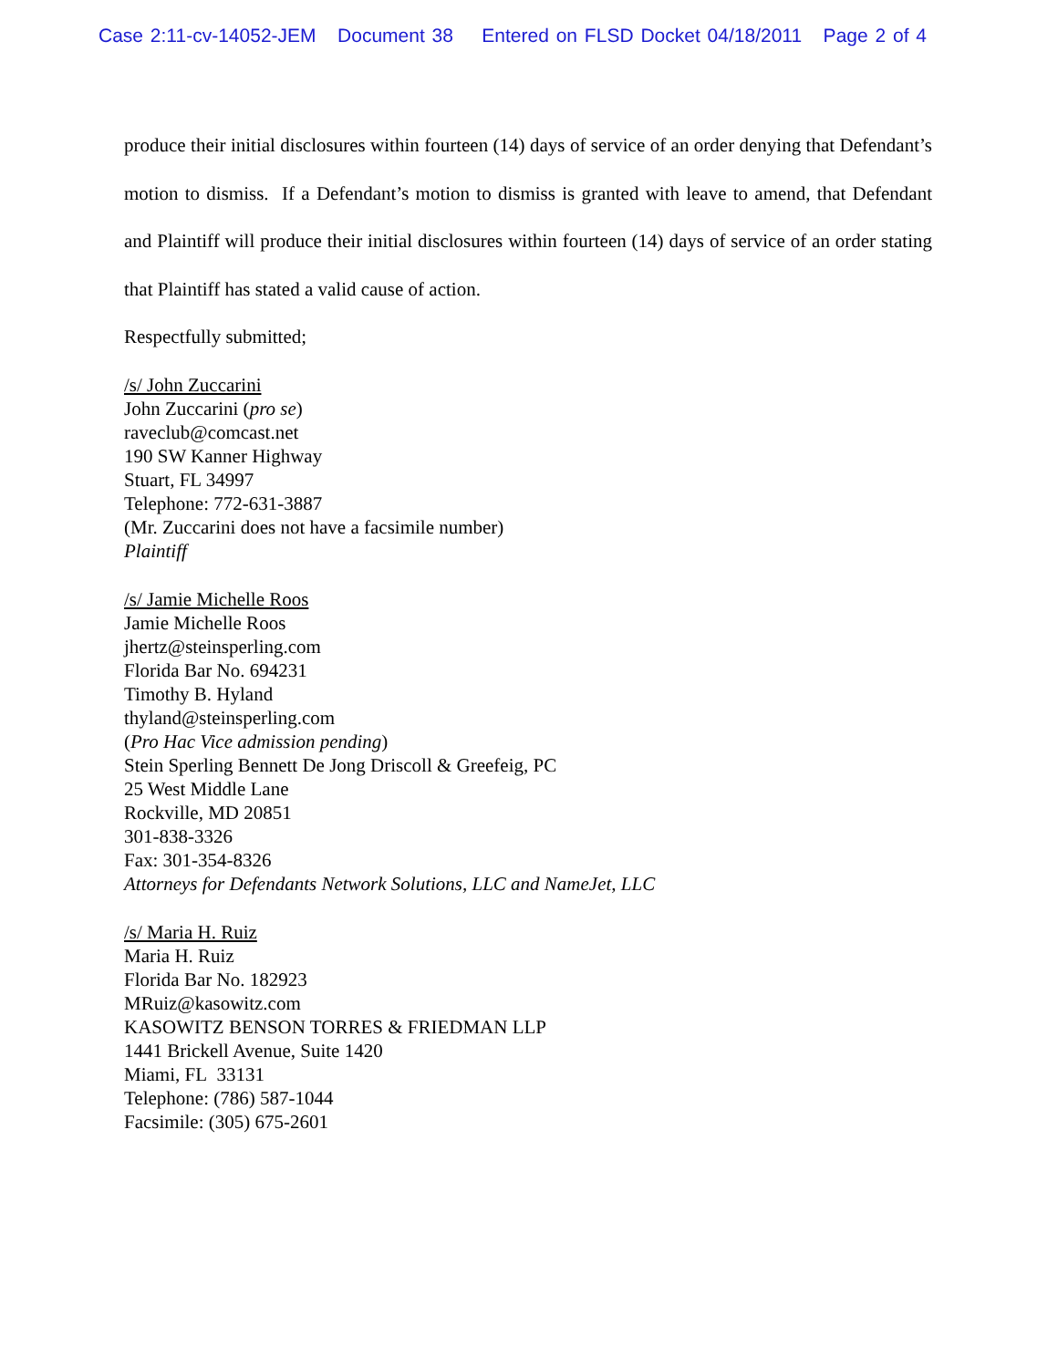Case 2:11-cv-14052-JEM Document 38 Entered on FLSD Docket 04/18/2011 Page 2 of 4
produce their initial disclosures within fourteen (14) days of service of an order denying that Defendant’s motion to dismiss. If a Defendant’s motion to dismiss is granted with leave to amend, that Defendant and Plaintiff will produce their initial disclosures within fourteen (14) days of service of an order stating that Plaintiff has stated a valid cause of action.
Respectfully submitted;
/s/ John Zuccarini
John Zuccarini (pro se)
raveclub@comcast.net
190 SW Kanner Highway
Stuart, FL 34997
Telephone: 772-631-3887
(Mr. Zuccarini does not have a facsimile number)
Plaintiff
/s/ Jamie Michelle Roos
Jamie Michelle Roos
jhertz@steinsperling.com
Florida Bar No. 694231
Timothy B. Hyland
thyland@steinsperling.com
(Pro Hac Vice admission pending)
Stein Sperling Bennett De Jong Driscoll & Greefeig, PC
25 West Middle Lane
Rockville, MD 20851
301-838-3326
Fax: 301-354-8326
Attorneys for Defendants Network Solutions, LLC and NameJet, LLC
/s/ Maria H. Ruiz
Maria H. Ruiz
Florida Bar No. 182923
MRuiz@kasowitz.com
KASOWITZ BENSON TORRES & FRIEDMAN LLP
1441 Brickell Avenue, Suite 1420
Miami, FL 33131
Telephone: (786) 587-1044
Facsimile: (305) 675-2601